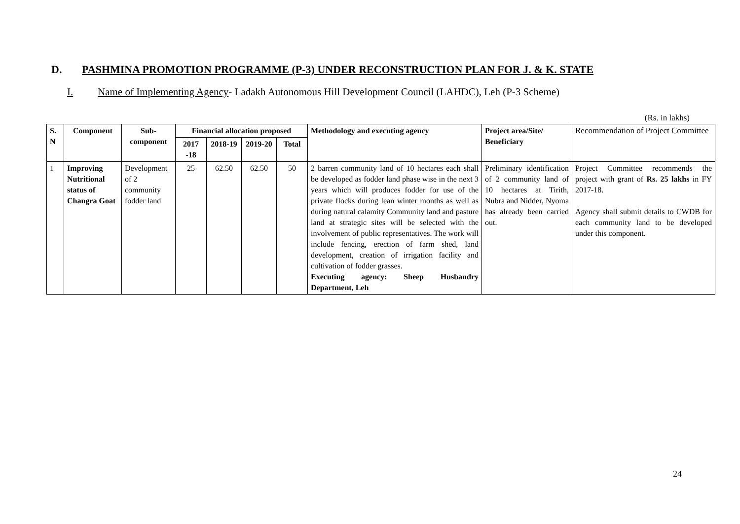D. PASHMINA PROMOTION PROGRAMME (P-3) UNDER RECONSTRUCTION PLAN FOR J. & K. STATE
I. Name of Implementing Agency- Ladakh Autonomous Hill Development Council (LAHDC), Leh (P-3 Scheme)
(Rs. in lakhs)
| S. N | Component | Sub-component | Financial allocation proposed | | | | Methodology and executing agency | Project area/Site/ Beneficiary | Recommendation of Project Committee |
| | | | 2017 -18 | 2018-19 | 2019-20 | Total | | | |
| 1 | Improving Nutritional status of Changra Goat | Development of 2 community fodder land | 25 | 62.50 | 62.50 | 50 | 2 barren community land of 10 hectares each shall be developed as fodder land phase wise in the next 3 years which will produces fodder for use of the private flocks during lean winter months as well as during natural calamity Community land and pasture land at strategic sites will be selected with the involvement of public representatives. The work will include fencing, erection of farm shed, land development, creation of irrigation facility and cultivation of fodder grasses. Executing agency: Sheep Husbandry Department, Leh | Preliminary identification of 2 community land of 10 hectares at Tirith, Nubra and Nidder, Nyoma has already been carried out. | Project Committee recommends the project with grant of Rs. 25 lakhs in FY 2017-18. Agency shall submit details to CWDB for each community land to be developed under this component. |
24